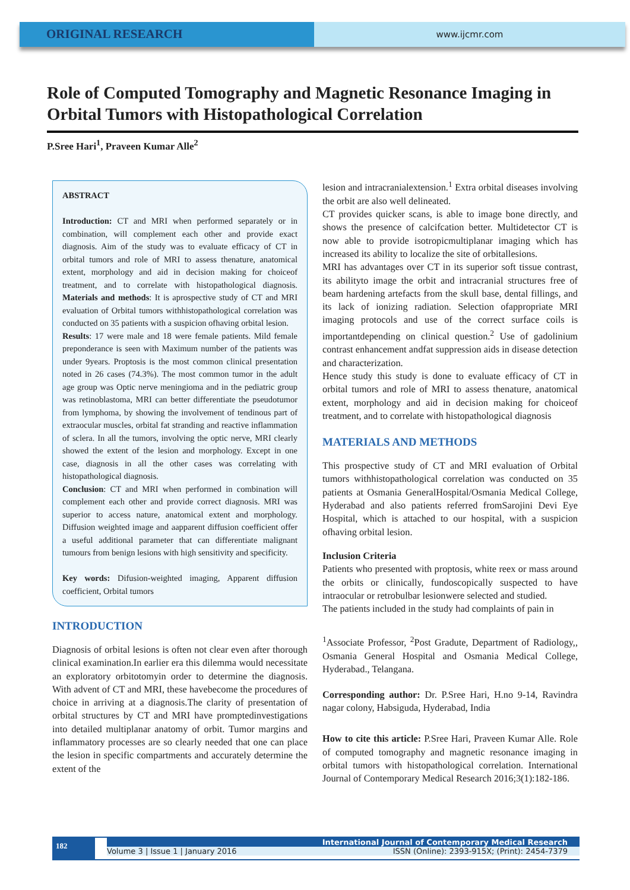ORIGINAL RESEARCH
www.ijcmr.com
Role of Computed Tomography and Magnetic Resonance Imaging in Orbital Tumors with Histopathological Correlation
P.Sree Hari<sup>1</sup>, Praveen Kumar Alle<sup>2</sup>
ABSTRACT
Introduction: CT and MRI when performed separately or in combination, will complement each other and provide exact diagnosis. Aim of the study was to evaluate efficacy of CT in orbital tumors and role of MRI to assess thenature, anatomical extent, morphology and aid in decision making for choiceof treatment, and to correlate with histopathological diagnosis. Materials and methods: It is aprospective study of CT and MRI evaluation of Orbital tumors withhistopathological correlation was conducted on 35 patients with a suspicion ofhaving orbital lesion.
Results: 17 were male and 18 were female patients. Mild female preponderance is seen with Maximum number of the patients was under 9years. Proptosis is the most common clinical presentation noted in 26 cases (74.3%). The most common tumor in the adult age group was Optic nerve meningioma and in the pediatric group was retinoblastoma, MRI can better differentiate the pseudotumor from lymphoma, by showing the involvement of tendinous part of extraocular muscles, orbital fat stranding and reactive inflammation of sclera. In all the tumors, involving the optic nerve, MRI clearly showed the extent of the lesion and morphology. Except in one case, diagnosis in all the other cases was correlating with histopathological diagnosis.
Conclusion: CT and MRI when performed in combination will complement each other and provide correct diagnosis. MRI was superior to access nature, anatomical extent and morphology. Diffusion weighted image and aapparent diffusion coefficient offer a useful additional parameter that can differentiate malignant tumours from benign lesions with high sensitivity and specificity.
Key words: Difusion-weighted imaging, Apparent diffusion coefficient, Orbital tumors
INTRODUCTION
Diagnosis of orbital lesions is often not clear even after thorough clinical examination.In earlier era this dilemma would necessitate an exploratory orbitotomyin order to determine the diagnosis. With advent of CT and MRI, these havebecome the procedures of choice in arriving at a diagnosis.The clarity of presentation of orbital structures by CT and MRI have promptedinvestigations into detailed multiplanar anatomy of orbit. Tumor margins and inflammatory processes are so clearly needed that one can place the lesion in specific compartments and accurately determine the extent of the
lesion and intracranialextension.<sup>1</sup> Extra orbital diseases involving the orbit are also well delineated.
CT provides quicker scans, is able to image bone directly, and shows the presence of calcifcation better. Multidetector CT is now able to provide isotropicmultiplanar imaging which has increased its ability to localize the site of orbitallesions.
MRI has advantages over CT in its superior soft tissue contrast, its abilityto image the orbit and intracranial structures free of beam hardening artefacts from the skull base, dental fillings, and its lack of ionizing radiation. Selection ofappropriate MRI imaging protocols and use of the correct surface coils is importantdepending on clinical question.<sup>2</sup> Use of gadolinium contrast enhancement andfat suppression aids in disease detection and characterization.
Hence study this study is done to evaluate efficacy of CT in orbital tumors and role of MRI to assess thenature, anatomical extent, morphology and aid in decision making for choiceof treatment, and to correlate with histopathological diagnosis
MATERIALS AND METHODS
This prospective study of CT and MRI evaluation of Orbital tumors withhistopathological correlation was conducted on 35 patients at Osmania GeneralHospital/Osmania Medical College, Hyderabad and also patients referred fromSarojini Devi Eye Hospital, which is attached to our hospital, with a suspicion ofhaving orbital lesion.
Inclusion Criteria
Patients who presented with proptosis, white reex or mass around the orbits or clinically, fundoscopically suspected to have intraocular or retrobulbar lesionwere selected and studied.
The patients included in the study had complaints of pain in
<sup>1</sup> Associate Professor, <sup>2</sup>Post Gradute, Department of Radiology,, Osmania General Hospital and Osmania Medical College, Hyderabad., Telangana.
Corresponding author: Dr. P.Sree Hari, H.no 9-14, Ravindra nagar colony, Habsiguda, Hyderabad, India
How to cite this article: P.Sree Hari, Praveen Kumar Alle. Role of computed tomography and magnetic resonance imaging in orbital tumors with histopathological correlation. International Journal of Contemporary Medical Research 2016;3(1):182-186.
182
International Journal of Contemporary Medical Research
Volume 3 | Issue 1 | January 2016 ISSN (Online): 2393-915X; (Print): 2454-7379